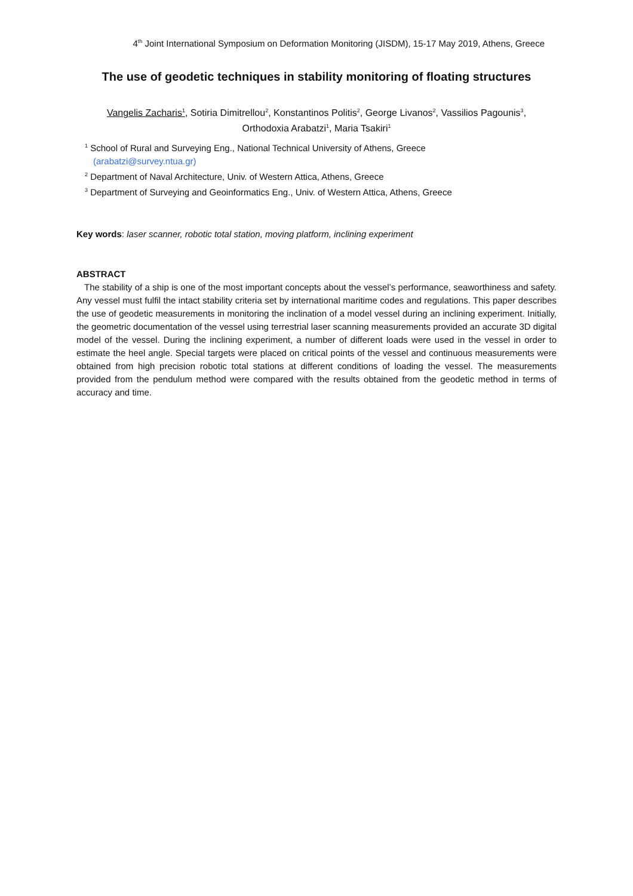4<sup>th</sup> Joint International Symposium on Deformation Monitoring (JISDM), 15-17 May 2019, Athens, Greece
The use of geodetic techniques in stability monitoring of floating structures
Vangelis Zacharis<sup>1</sup>, Sotiria Dimitrellou<sup>2</sup>, Konstantinos Politis<sup>2</sup>, George Livanos<sup>2</sup>, Vassilios Pagounis<sup>3</sup>,
Orthodoxia Arabatzi<sup>1</sup>, Maria Tsakiri<sup>1</sup>
<sup>1</sup> School of Rural and Surveying Eng., National Technical University of Athens, Greece
(arabatzi@survey.ntua.gr)
<sup>2</sup> Department of Naval Architecture, Univ. of Western Attica, Athens, Greece
<sup>3</sup> Department of Surveying and Geoinformatics Eng., Univ. of Western Attica, Athens, Greece
Key words: laser scanner, robotic total station, moving platform, inclining experiment
ABSTRACT
The stability of a ship is one of the most important concepts about the vessel’s performance, seaworthiness and safety. Any vessel must fulfil the intact stability criteria set by international maritime codes and regulations. This paper describes the use of geodetic measurements in monitoring the inclination of a model vessel during an inclining experiment. Initially, the geometric documentation of the vessel using terrestrial laser scanning measurements provided an accurate 3D digital model of the vessel. During the inclining experiment, a number of different loads were used in the vessel in order to estimate the heel angle. Special targets were placed on critical points of the vessel and continuous measurements were obtained from high precision robotic total stations at different conditions of loading the vessel. The measurements provided from the pendulum method were compared with the results obtained from the geodetic method in terms of accuracy and time.